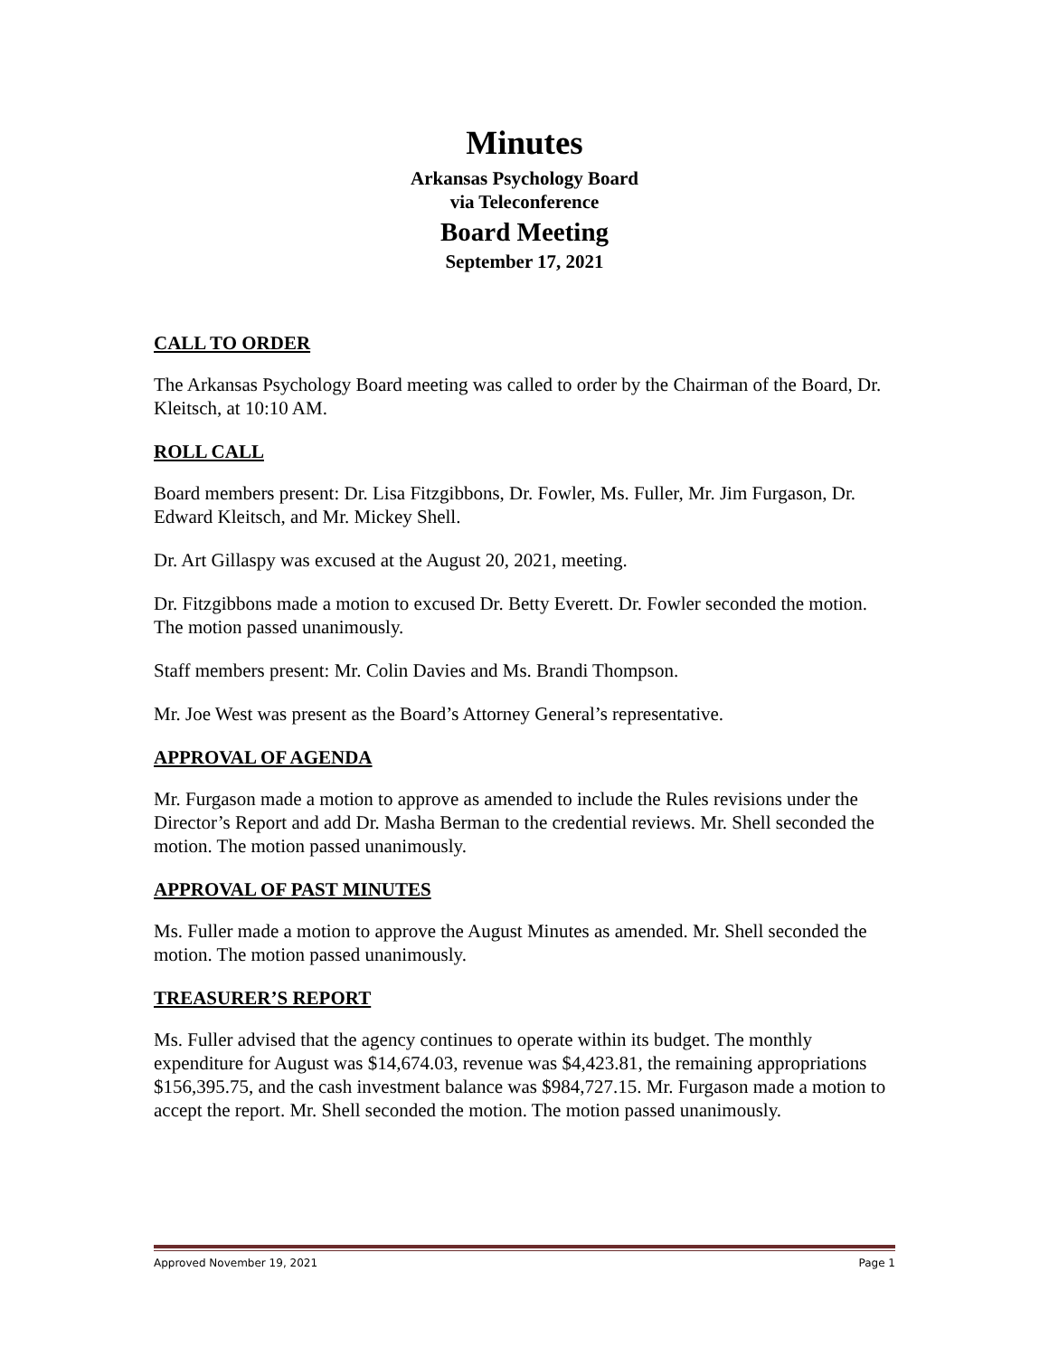Minutes
Arkansas Psychology Board
via Teleconference
Board Meeting
September 17, 2021
CALL TO ORDER
The Arkansas Psychology Board meeting was called to order by the Chairman of the Board, Dr. Kleitsch, at 10:10 AM.
ROLL CALL
Board members present: Dr. Lisa Fitzgibbons, Dr. Fowler, Ms. Fuller, Mr. Jim Furgason, Dr. Edward Kleitsch, and Mr. Mickey Shell.
Dr. Art Gillaspy was excused at the August 20, 2021, meeting.
Dr. Fitzgibbons made a motion to excused Dr. Betty Everett. Dr. Fowler seconded the motion. The motion passed unanimously.
Staff members present: Mr. Colin Davies and Ms. Brandi Thompson.
Mr. Joe West was present as the Board’s Attorney General’s representative.
APPROVAL OF AGENDA
Mr. Furgason made a motion to approve as amended to include the Rules revisions under the Director’s Report and add Dr. Masha Berman to the credential reviews. Mr. Shell seconded the motion. The motion passed unanimously.
APPROVAL OF PAST MINUTES
Ms. Fuller made a motion to approve the August Minutes as amended. Mr. Shell seconded the motion. The motion passed unanimously.
TREASURER’S REPORT
Ms. Fuller advised that the agency continues to operate within its budget. The monthly expenditure for August was $14,674.03, revenue was $4,423.81, the remaining appropriations $156,395.75, and the cash investment balance was $984,727.15. Mr. Furgason made a motion to accept the report. Mr. Shell seconded the motion. The motion passed unanimously.
Approved November 19, 2021 Page 1